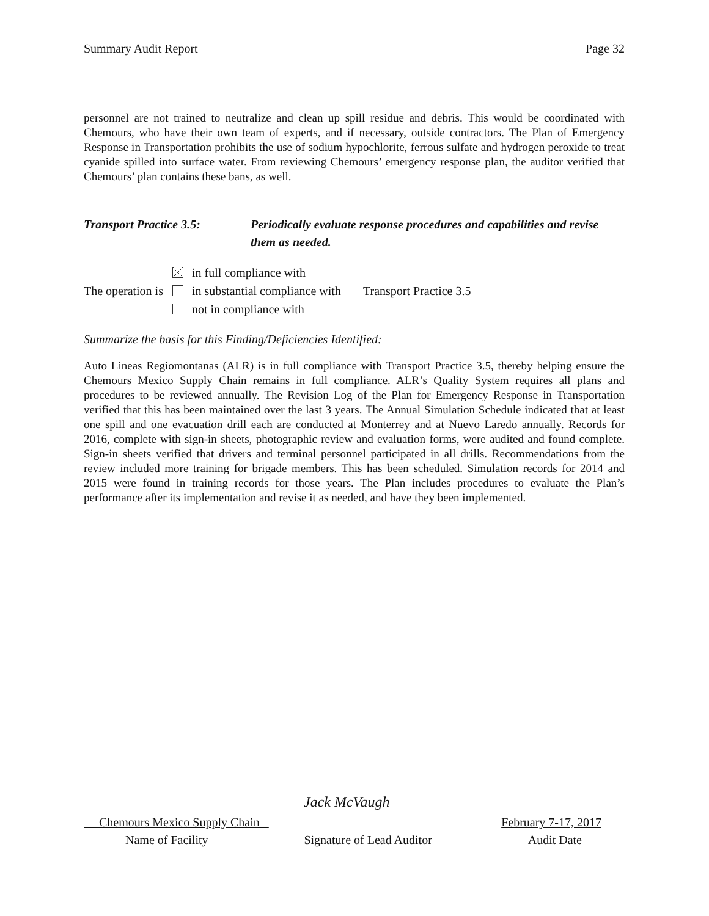Summary Audit Report Page 32
personnel are not trained to neutralize and clean up spill residue and debris. This would be coordinated with Chemours, who have their own team of experts, and if necessary, outside contractors. The Plan of Emergency Response in Transportation prohibits the use of sodium hypochlorite, ferrous sulfate and hydrogen peroxide to treat cyanide spilled into surface water. From reviewing Chemours’ emergency response plan, the auditor verified that Chemours’ plan contains these bans, as well.
Transport Practice 3.5:
Periodically evaluate response procedures and capabilities and revise them as needed.
The operation is
in full compliance with
in substantial compliance with
not in compliance with
Transport Practice 3.5
Summarize the basis for this Finding/Deficiencies Identified:
Auto Lineas Regiomontanas (ALR) is in full compliance with Transport Practice 3.5, thereby helping ensure the Chemours Mexico Supply Chain remains in full compliance. ALR’s Quality System requires all plans and procedures to be reviewed annually. The Revision Log of the Plan for Emergency Response in Transportation verified that this has been maintained over the last 3 years. The Annual Simulation Schedule indicated that at least one spill and one evacuation drill each are conducted at Monterrey and at Nuevo Laredo annually. Records for 2016, complete with sign-in sheets, photographic review and evaluation forms, were audited and found complete. Sign-in sheets verified that drivers and terminal personnel participated in all drills. Recommendations from the review included more training for brigade members. This has been scheduled. Simulation records for 2014 and 2015 were found in training records for those years. The Plan includes procedures to evaluate the Plan’s performance after its implementation and revise it as needed, and have they been implemented.
Jack McVaugh
Chemours Mexico Supply Chain February 7-17, 2017
Name of Facility Signature of Lead Auditor Audit Date